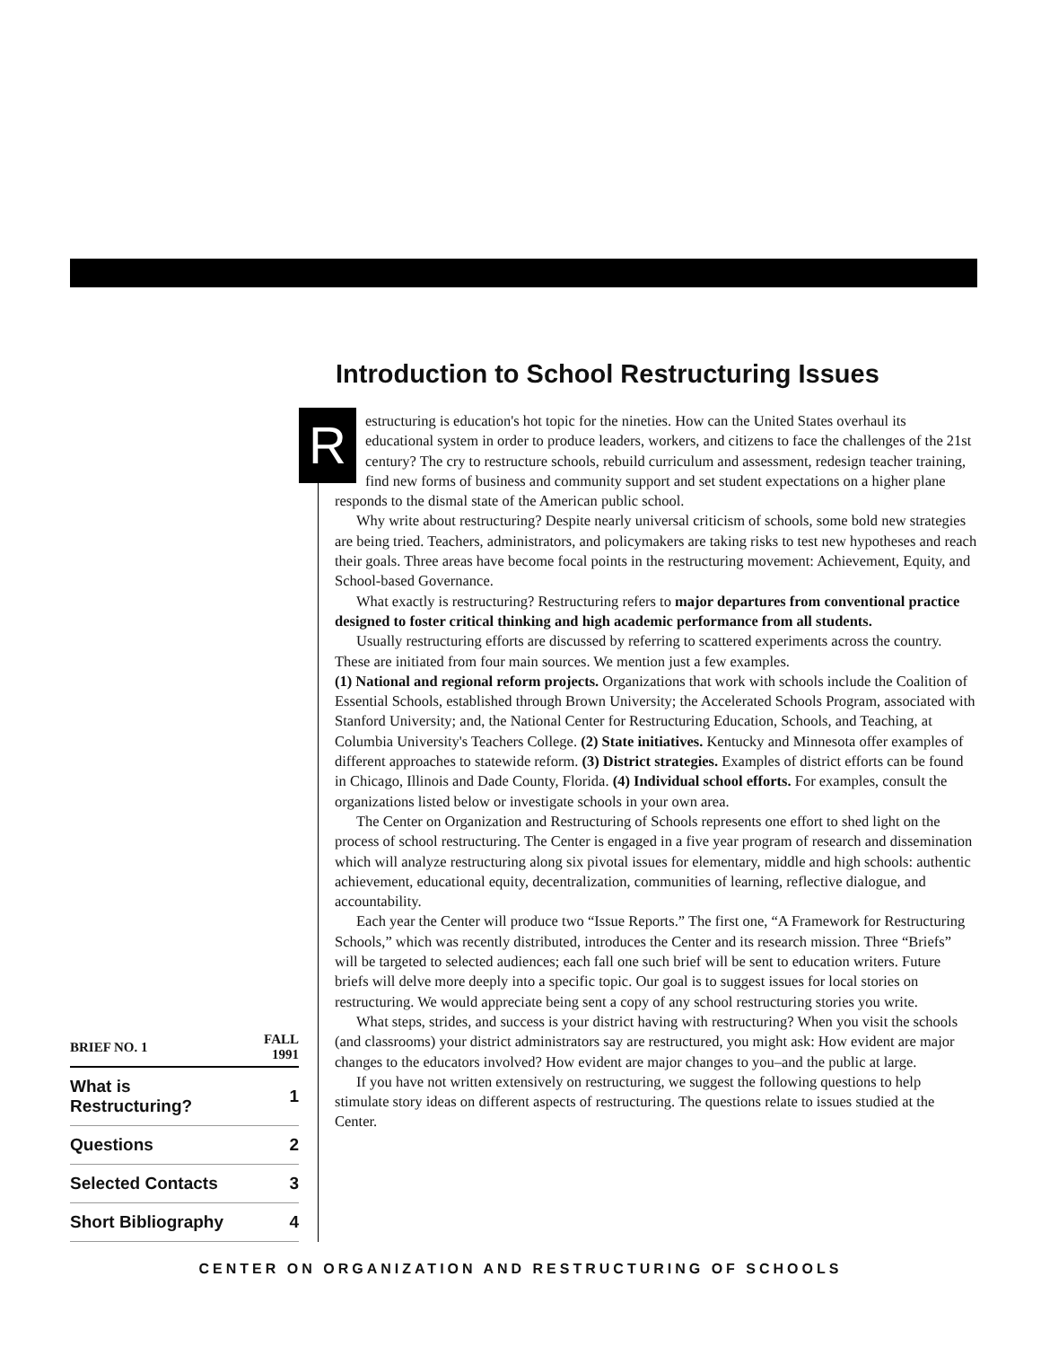Introduction to School Restructuring Issues
| BRIEF NO. 1 | FALL 1991 |
| --- | --- |
| What is Restructuring? | 1 |
| Questions | 2 |
| Selected Contacts | 3 |
| Short Bibliography | 4 |
Restructuring is education's hot topic for the nineties. How can the United States overhaul its educational system in order to produce leaders, workers, and citizens to face the challenges of the 21st century? The cry to restructure schools, rebuild curriculum and assessment, redesign teacher training, find new forms of business and community support and set student expectations on a higher plane responds to the dismal state of the American public school.
Why write about restructuring? Despite nearly universal criticism of schools, some bold new strategies are being tried. Teachers, administrators, and policymakers are taking risks to test new hypotheses and reach their goals. Three areas have become focal points in the restructuring movement: Achievement, Equity, and School-based Governance.
What exactly is restructuring? Restructuring refers to major departures from conventional practice designed to foster critical thinking and high academic performance from all students.
Usually restructuring efforts are discussed by referring to scattered experiments across the country. These are initiated from four main sources. We mention just a few examples.
(1) National and regional reform projects. Organizations that work with schools include the Coalition of Essential Schools, established through Brown University; the Accelerated Schools Program, associated with Stanford University; and, the National Center for Restructuring Education, Schools, and Teaching, at Columbia University's Teachers College. (2) State initiatives. Kentucky and Minnesota offer examples of different approaches to statewide reform. (3) District strategies. Examples of district efforts can be found in Chicago, Illinois and Dade County, Florida. (4) Individual school efforts. For examples, consult the organizations listed below or investigate schools in your own area.
The Center on Organization and Restructuring of Schools represents one effort to shed light on the process of school restructuring. The Center is engaged in a five year program of research and dissemination which will analyze restructuring along six pivotal issues for elementary, middle and high schools: authentic achievement, educational equity, decentralization, communities of learning, reflective dialogue, and accountability.
Each year the Center will produce two “Issue Reports.” The first one, “A Framework for Restructuring Schools,” which was recently distributed, introduces the Center and its research mission. Three “Briefs” will be targeted to selected audiences; each fall one such brief will be sent to education writers. Future briefs will delve more deeply into a specific topic. Our goal is to suggest issues for local stories on restructuring. We would appreciate being sent a copy of any school restructuring stories you write.
What steps, strides, and success is your district having with restructuring? When you visit the schools (and classrooms) your district administrators say are restructured, you might ask: How evident are major changes to the educators involved? How evident are major changes to you–and the public at large.
If you have not written extensively on restructuring, we suggest the following questions to help stimulate story ideas on different aspects of restructuring. The questions relate to issues studied at the Center.
CENTER ON ORGANIZATION AND RESTRUCTURING OF SCHOOLS